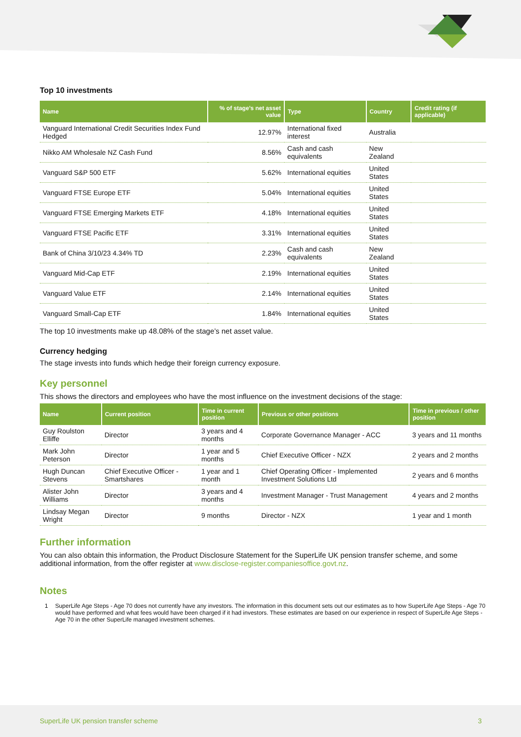Top 10 investments
| Name | % of stage’s net asset value | Type | Country | Credit rating (if applicable) |
| --- | --- | --- | --- | --- |
| Vanguard International Credit Securities Index Fund Hedged | 12.97% | International fixed interest | Australia | |
| Nikko AM Wholesale NZ Cash Fund | 8.56% | Cash and cash equivalents | New Zealand | |
| Vanguard S&P 500 ETF | 5.62% | International equities | United States | |
| Vanguard FTSE Europe ETF | 5.04% | International equities | United States | |
| Vanguard FTSE Emerging Markets ETF | 4.18% | International equities | United States | |
| Vanguard FTSE Pacific ETF | 3.31% | International equities | United States | |
| Bank of China 3/10/23 4.34% TD | 2.23% | Cash and cash equivalents | New Zealand | |
| Vanguard Mid-Cap ETF | 2.19% | International equities | United States | |
| Vanguard Value ETF | 2.14% | International equities | United States | |
| Vanguard Small-Cap ETF | 1.84% | International equities | United States | |
The top 10 investments make up 48.08% of the stage’s net asset value.
Currency hedging
The stage invests into funds which hedge their foreign currency exposure.
Key personnel
This shows the directors and employees who have the most influence on the investment decisions of the stage:
| Name | Current position | Time in current position | Previous or other positions | Time in previous / other position |
| --- | --- | --- | --- | --- |
| Guy Roulston Elliffe | Director | 3 years and 4 months | Corporate Governance Manager - ACC | 3 years and 11 months |
| Mark John Peterson | Director | 1 year and 5 months | Chief Executive Officer - NZX | 2 years and 2 months |
| Hugh Duncan Stevens | Chief Executive Officer - Smartshares | 1 year and 1 month | Chief Operating Officer - Implemented Investment Solutions Ltd | 2 years and 6 months |
| Alister John Williams | Director | 3 years and 4 months | Investment Manager - Trust Management | 4 years and 2 months |
| Lindsay Megan Wright | Director | 9 months | Director - NZX | 1 year and 1 month |
Further information
You can also obtain this information, the Product Disclosure Statement for the SuperLife UK pension transfer scheme, and some additional information, from the offer register at www.disclose-register.companiesoffice.govt.nz.
Notes
1 SuperLife Age Steps - Age 70 does not currently have any investors. The information in this document sets out our estimates as to how SuperLife Age Steps - Age 70 would have performed and what fees would have been charged if it had investors. These estimates are based on our experience in respect of SuperLife Age Steps - Age 70 in the other SuperLife managed investment schemes.
SuperLife UK pension transfer scheme 3